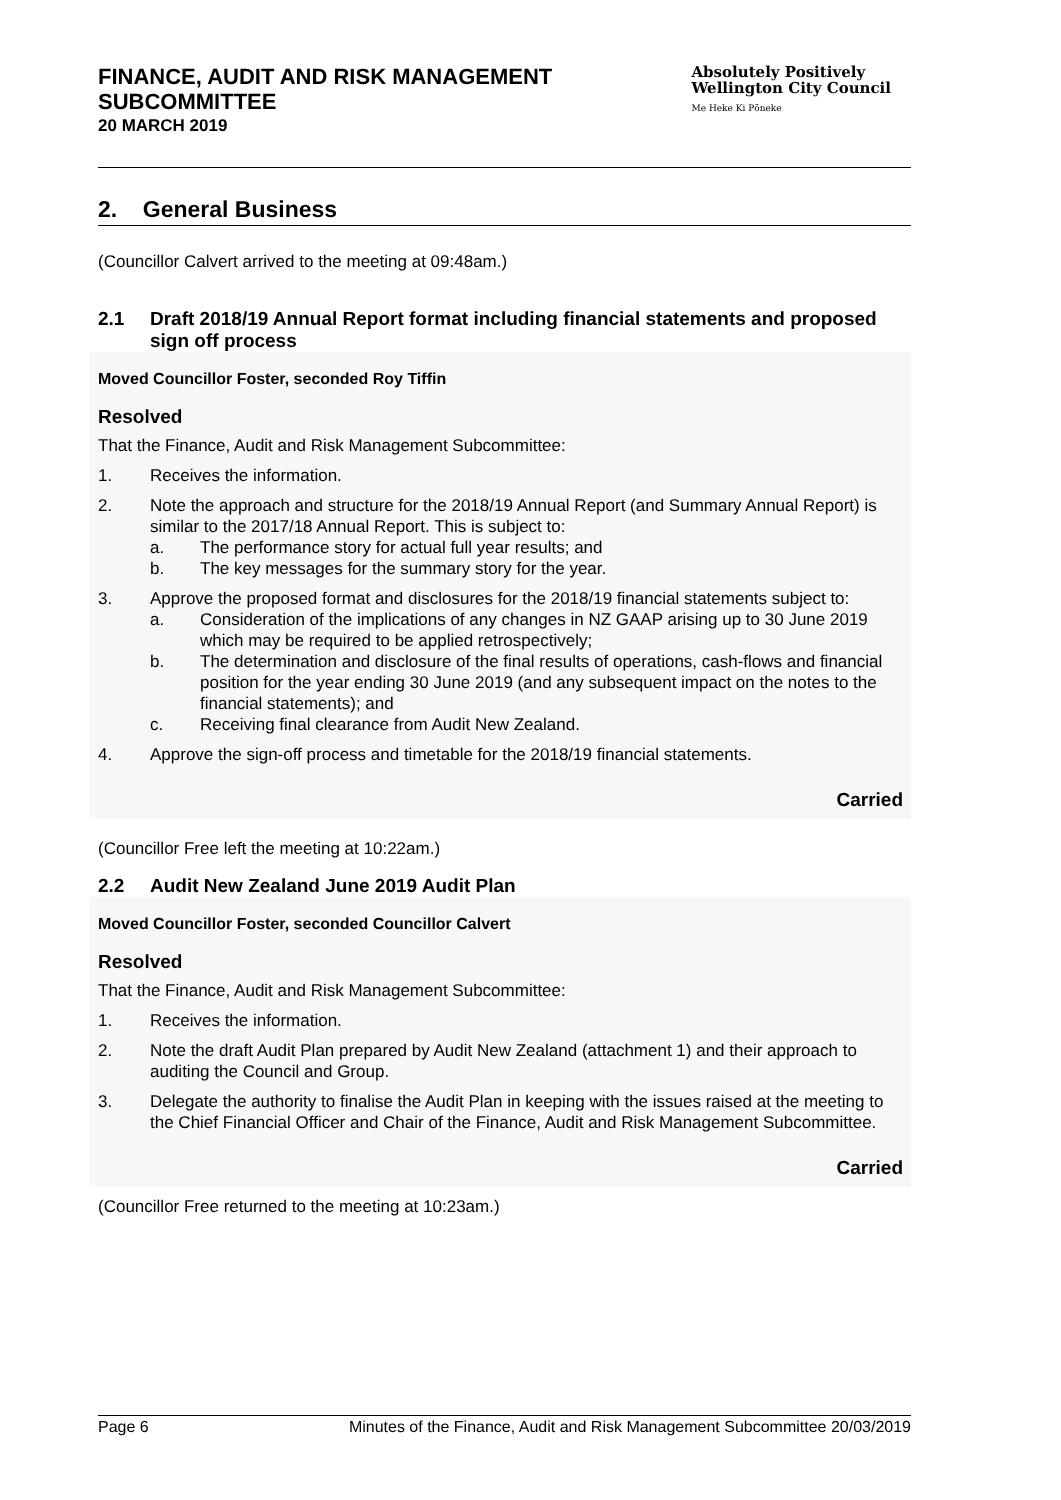FINANCE, AUDIT AND RISK MANAGEMENT
SUBCOMMITTEE
20 MARCH 2019
Absolutely Positively
Wellington City Council
Me Heke Ki Pōneke
2. General Business
(Councillor Calvert arrived to the meeting at 09:48am.)
2.1 Draft 2018/19 Annual Report format including financial statements and proposed sign off process
Moved Councillor Foster, seconded Roy Tiffin
Resolved
That the Finance, Audit and Risk Management Subcommittee:
1. Receives the information.
2. Note the approach and structure for the 2018/19 Annual Report (and Summary Annual Report) is similar to the 2017/18 Annual Report. This is subject to:
a. The performance story for actual full year results; and
b. The key messages for the summary story for the year.
3. Approve the proposed format and disclosures for the 2018/19 financial statements subject to:
a. Consideration of the implications of any changes in NZ GAAP arising up to 30 June 2019 which may be required to be applied retrospectively;
b. The determination and disclosure of the final results of operations, cash-flows and financial position for the year ending 30 June 2019 (and any subsequent impact on the notes to the financial statements); and
c. Receiving final clearance from Audit New Zealand.
4. Approve the sign-off process and timetable for the 2018/19 financial statements.
Carried
(Councillor Free left the meeting at 10:22am.)
2.2 Audit New Zealand June 2019 Audit Plan
Moved Councillor Foster, seconded Councillor Calvert
Resolved
That the Finance, Audit and Risk Management Subcommittee:
1. Receives the information.
2. Note the draft Audit Plan prepared by Audit New Zealand (attachment 1) and their approach to auditing the Council and Group.
3. Delegate the authority to finalise the Audit Plan in keeping with the issues raised at the meeting to the Chief Financial Officer and Chair of the Finance, Audit and Risk Management Subcommittee.
Carried
(Councillor Free returned to the meeting at 10:23am.)
Page 6 Minutes of the Finance, Audit and Risk Management Subcommittee 20/03/2019